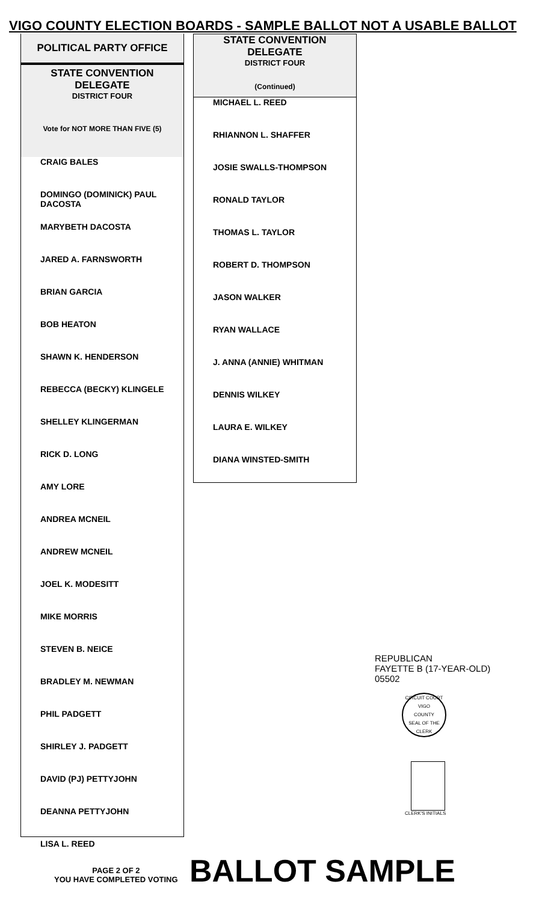VIGO COUNTY ELECTION BOARDS - SAMPLE BALLOT NOT A USABLE BALLOT
POLITICAL PARTY OFFICE
STATE CONVENTION
DELEGATE
DISTRICT FOUR
Vote for NOT MORE THAN FIVE (5)
CRAIG BALES
DOMINGO (DOMINICK) PAUL DACOSTA
MARYBETH DACOSTA
JARED A. FARNSWORTH
BRIAN GARCIA
BOB HEATON
SHAWN K. HENDERSON
REBECCA (BECKY) KLINGELE
SHELLEY KLINGERMAN
RICK D. LONG
AMY LORE
ANDREA MCNEIL
ANDREW MCNEIL
JOEL K. MODESITT
MIKE MORRIS
STEVEN B. NEICE
BRADLEY M. NEWMAN
PHIL PADGETT
SHIRLEY J. PADGETT
DAVID (PJ) PETTYJOHN
DEANNA PETTYJOHN
LISA L. REED
STATE CONVENTION
DELEGATE
DISTRICT FOUR
(Continued)
MICHAEL L. REED
RHIANNON L. SHAFFER
JOSIE SWALLS-THOMPSON
RONALD TAYLOR
THOMAS L. TAYLOR
ROBERT D. THOMPSON
JASON WALKER
RYAN WALLACE
J. ANNA (ANNIE) WHITMAN
DENNIS WILKEY
LAURA E. WILKEY
DIANA WINSTED-SMITH
REPUBLICAN
FAYETTE B (17-YEAR-OLD)
05502
CIRCUIT COURT
VIGO
COUNTY
SEAL OF THE CLERK
CLERK'S INITIALS
PAGE 2 OF 2
YOU HAVE COMPLETED VOTING
BALLOT SAMPLE